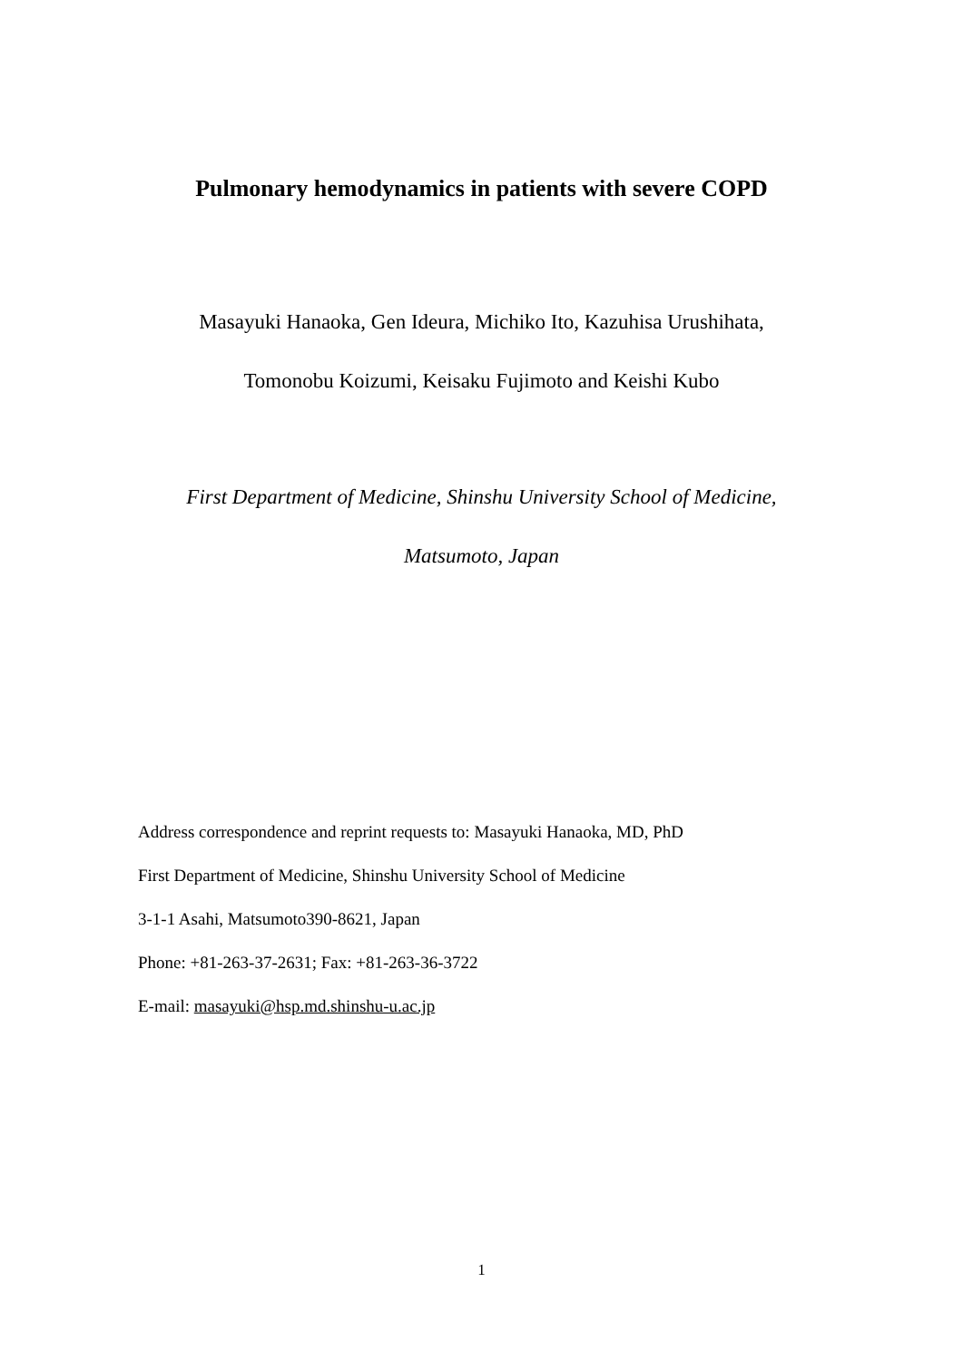Pulmonary hemodynamics in patients with severe COPD
Masayuki Hanaoka, Gen Ideura, Michiko Ito, Kazuhisa Urushihata,
Tomonobu Koizumi, Keisaku Fujimoto and Keishi Kubo
First Department of Medicine, Shinshu University School of Medicine,
Matsumoto, Japan
Address correspondence and reprint requests to: Masayuki Hanaoka, MD, PhD
First Department of Medicine, Shinshu University School of Medicine
3-1-1 Asahi, Matsumoto390-8621, Japan
Phone: +81-263-37-2631; Fax: +81-263-36-3722
E-mail: masayuki@hsp.md.shinshu-u.ac.jp
1